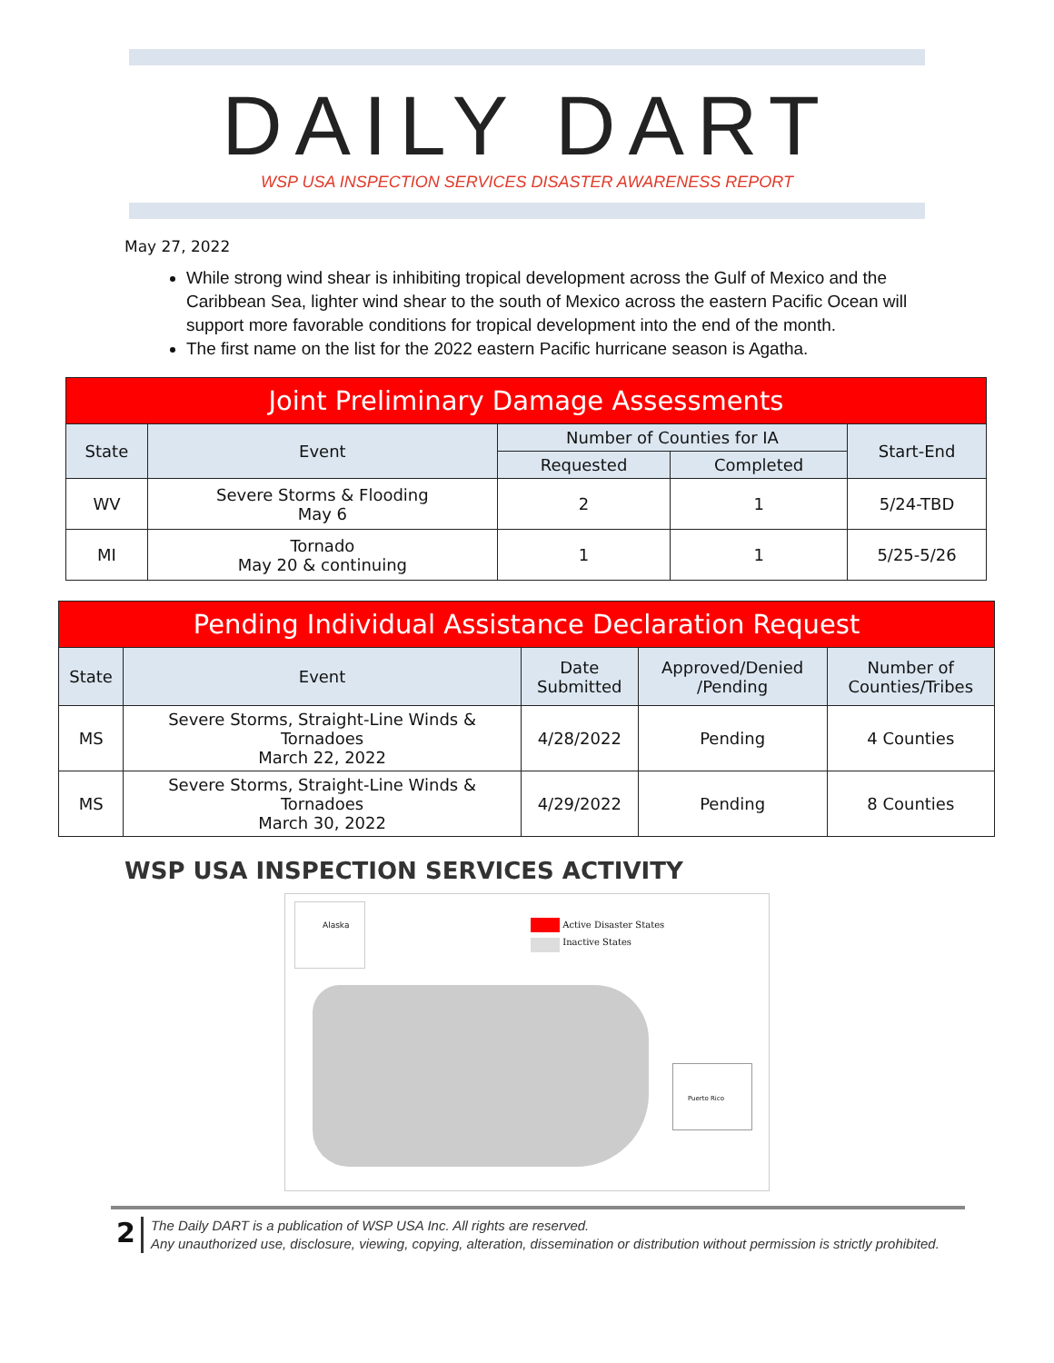DAILY DART
WSP USA INSPECTION SERVICES DISASTER AWARENESS REPORT
May 27, 2022
While strong wind shear is inhibiting tropical development across the Gulf of Mexico and the Caribbean Sea, lighter wind shear to the south of Mexico across the eastern Pacific Ocean will support more favorable conditions for tropical development into the end of the month.
The first name on the list for the 2022 eastern Pacific hurricane season is Agatha.
| Joint Preliminary Damage Assessments | | | | |
| State | Event | Number of Counties for IA | | Start-End |
| | | Requested | Completed | |
| WV | Severe Storms & Flooding May 6 | 2 | 1 | 5/24-TBD |
| MI | Tornado May 20 & continuing | 1 | 1 | 5/25-5/26 |
| Pending Individual Assistance Declaration Request | | | | |
| State | Event | Date Submitted | Approved/Denied /Pending | Number of Counties/Tribes |
| MS | Severe Storms, Straight-Line Winds & Tornadoes March 22, 2022 | 4/28/2022 | Pending | 4 Counties |
| MS | Severe Storms, Straight-Line Winds & Tornadoes March 30, 2022 | 4/29/2022 | Pending | 8 Counties |
WSP USA INSPECTION SERVICES ACTIVITY
Alaska
Active Disaster States
Inactive States
Puerto Rico
2
The Daily DART is a publication of WSP USA Inc. All rights are reserved.
Any unauthorized use, disclosure, viewing, copying, alteration, dissemination or distribution without permission is strictly prohibited.